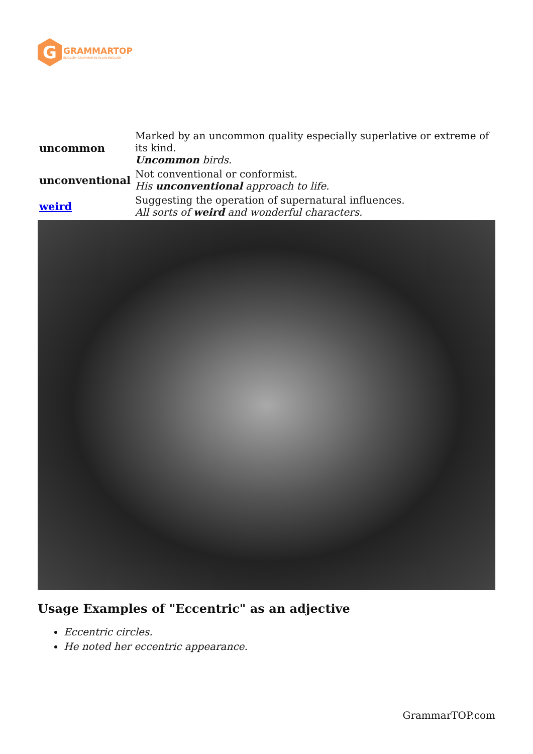G
GRAMMARTOP
ENGLISH GRAMMAR IN PLAIN ENGLISH
| uncommon | Marked by an uncommon quality especially superlative or extreme of its kind. Uncommon birds. |
| unconventional | Not conventional or conformist. His unconventional approach to life. |
| weird | Suggesting the operation of supernatural influences. All sorts of weird and wonderful characters. |
Usage Examples of "Eccentric" as an adjective
Eccentric circles.
He noted her eccentric appearance.
GrammarTOP.com